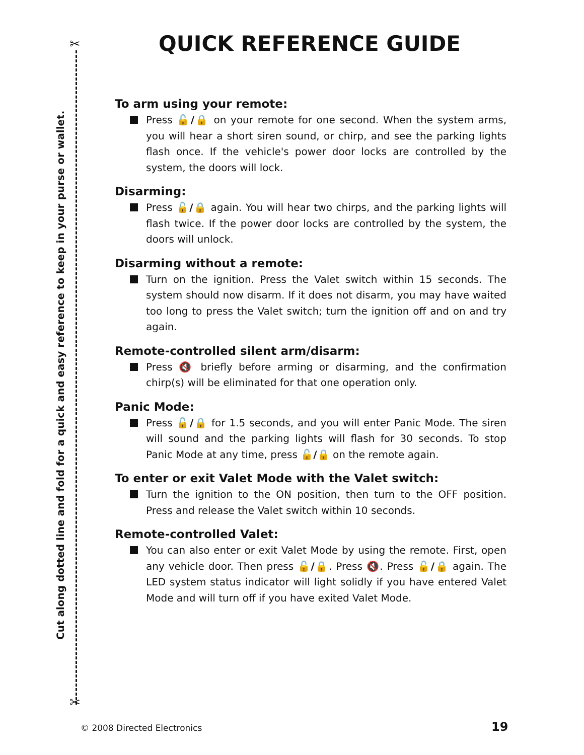✂
✂
Cut along dotted line and fold for a quick and easy reference to keep in your purse or wallet.
QUICK REFERENCE GUIDE
To arm using your remote:
Press 🔓/🔒 on your remote for one second. When the system arms, you will hear a short siren sound, or chirp, and see the parking lights flash once. If the vehicle's power door locks are controlled by the system, the doors will lock.
Disarming:
Press 🔓/🔒 again. You will hear two chirps, and the parking lights will flash twice. If the power door locks are controlled by the system, the doors will unlock.
Disarming without a remote:
Turn on the ignition. Press the Valet switch within 15 seconds. The system should now disarm. If it does not disarm, you may have waited too long to press the Valet switch; turn the ignition off and on and try again.
Remote-controlled silent arm/disarm:
Press 🔇 briefly before arming or disarming, and the confirmation chirp(s) will be eliminated for that one operation only.
Panic Mode:
Press 🔓/🔒 for 1.5 seconds, and you will enter Panic Mode. The siren will sound and the parking lights will flash for 30 seconds. To stop Panic Mode at any time, press 🔓/🔒 on the remote again.
To enter or exit Valet Mode with the Valet switch:
Turn the ignition to the ON position, then turn to the OFF position. Press and release the Valet switch within 10 seconds.
Remote-controlled Valet:
You can also enter or exit Valet Mode by using the remote. First, open any vehicle door. Then press 🔓/🔒. Press 🔇. Press 🔓/🔒 again. The LED system status indicator will light solidly if you have entered Valet Mode and will turn off if you have exited Valet Mode.
© 2008 Directed Electronics 19